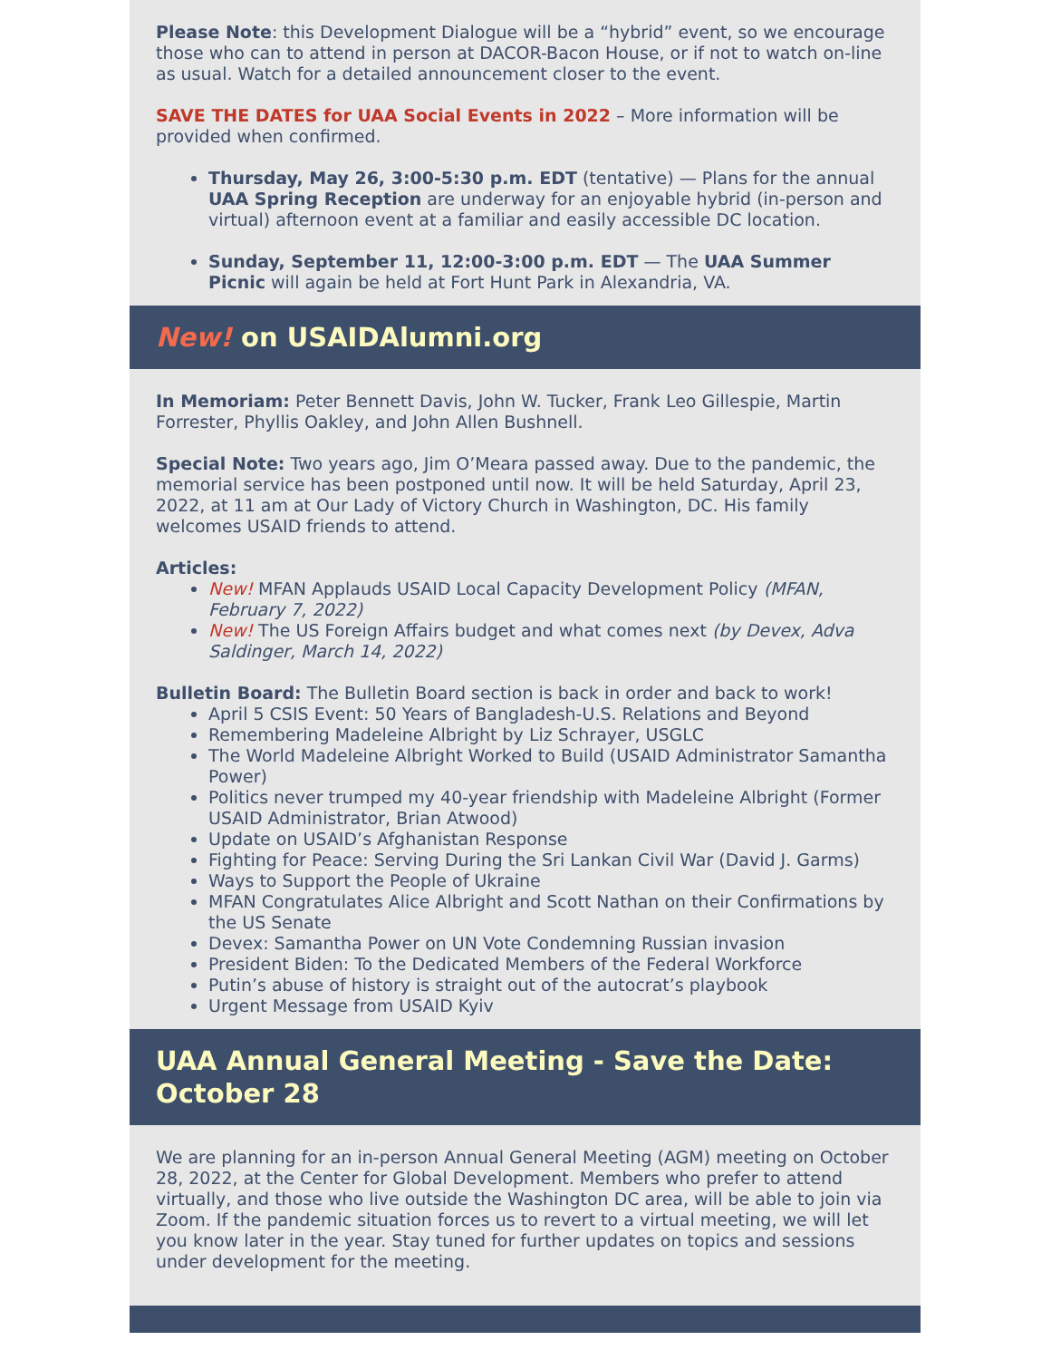Please Note: this Development Dialogue will be a “hybrid” event, so we encourage those who can to attend in person at DACOR-Bacon House, or if not to watch on-line as usual. Watch for a detailed announcement closer to the event.
SAVE THE DATES for UAA Social Events in 2022 – More information will be provided when confirmed.
Thursday, May 26, 3:00-5:30 p.m. EDT (tentative) — Plans for the annual UAA Spring Reception are underway for an enjoyable hybrid (in-person and virtual) afternoon event at a familiar and easily accessible DC location.
Sunday, September 11, 12:00-3:00 p.m. EDT — The UAA Summer Picnic will again be held at Fort Hunt Park in Alexandria, VA.
New! on USAIDAlumni.org
In Memoriam: Peter Bennett Davis, John W. Tucker, Frank Leo Gillespie, Martin Forrester, Phyllis Oakley, and John Allen Bushnell.
Special Note: Two years ago, Jim O’Meara passed away. Due to the pandemic, the memorial service has been postponed until now. It will be held Saturday, April 23, 2022, at 11 am at Our Lady of Victory Church in Washington, DC. His family welcomes USAID friends to attend.
Articles:
New! MFAN Applauds USAID Local Capacity Development Policy (MFAN, February 7, 2022)
New! The US Foreign Affairs budget and what comes next (by Devex, Adva Saldinger, March 14, 2022)
Bulletin Board: The Bulletin Board section is back in order and back to work!
April 5 CSIS Event: 50 Years of Bangladesh-U.S. Relations and Beyond
Remembering Madeleine Albright by Liz Schrayer, USGLC
The World Madeleine Albright Worked to Build (USAID Administrator Samantha Power)
Politics never trumped my 40-year friendship with Madeleine Albright (Former USAID Administrator, Brian Atwood)
Update on USAID’s Afghanistan Response
Fighting for Peace: Serving During the Sri Lankan Civil War (David J. Garms)
Ways to Support the People of Ukraine
MFAN Congratulates Alice Albright and Scott Nathan on their Confirmations by the US Senate
Devex: Samantha Power on UN Vote Condemning Russian invasion
President Biden: To the Dedicated Members of the Federal Workforce
Putin’s abuse of history is straight out of the autocrat’s playbook
Urgent Message from USAID Kyiv
UAA Annual General Meeting - Save the Date: October 28
We are planning for an in-person Annual General Meeting (AGM) meeting on October 28, 2022, at the Center for Global Development. Members who prefer to attend virtually, and those who live outside the Washington DC area, will be able to join via Zoom. If the pandemic situation forces us to revert to a virtual meeting, we will let you know later in the year. Stay tuned for further updates on topics and sessions under development for the meeting.